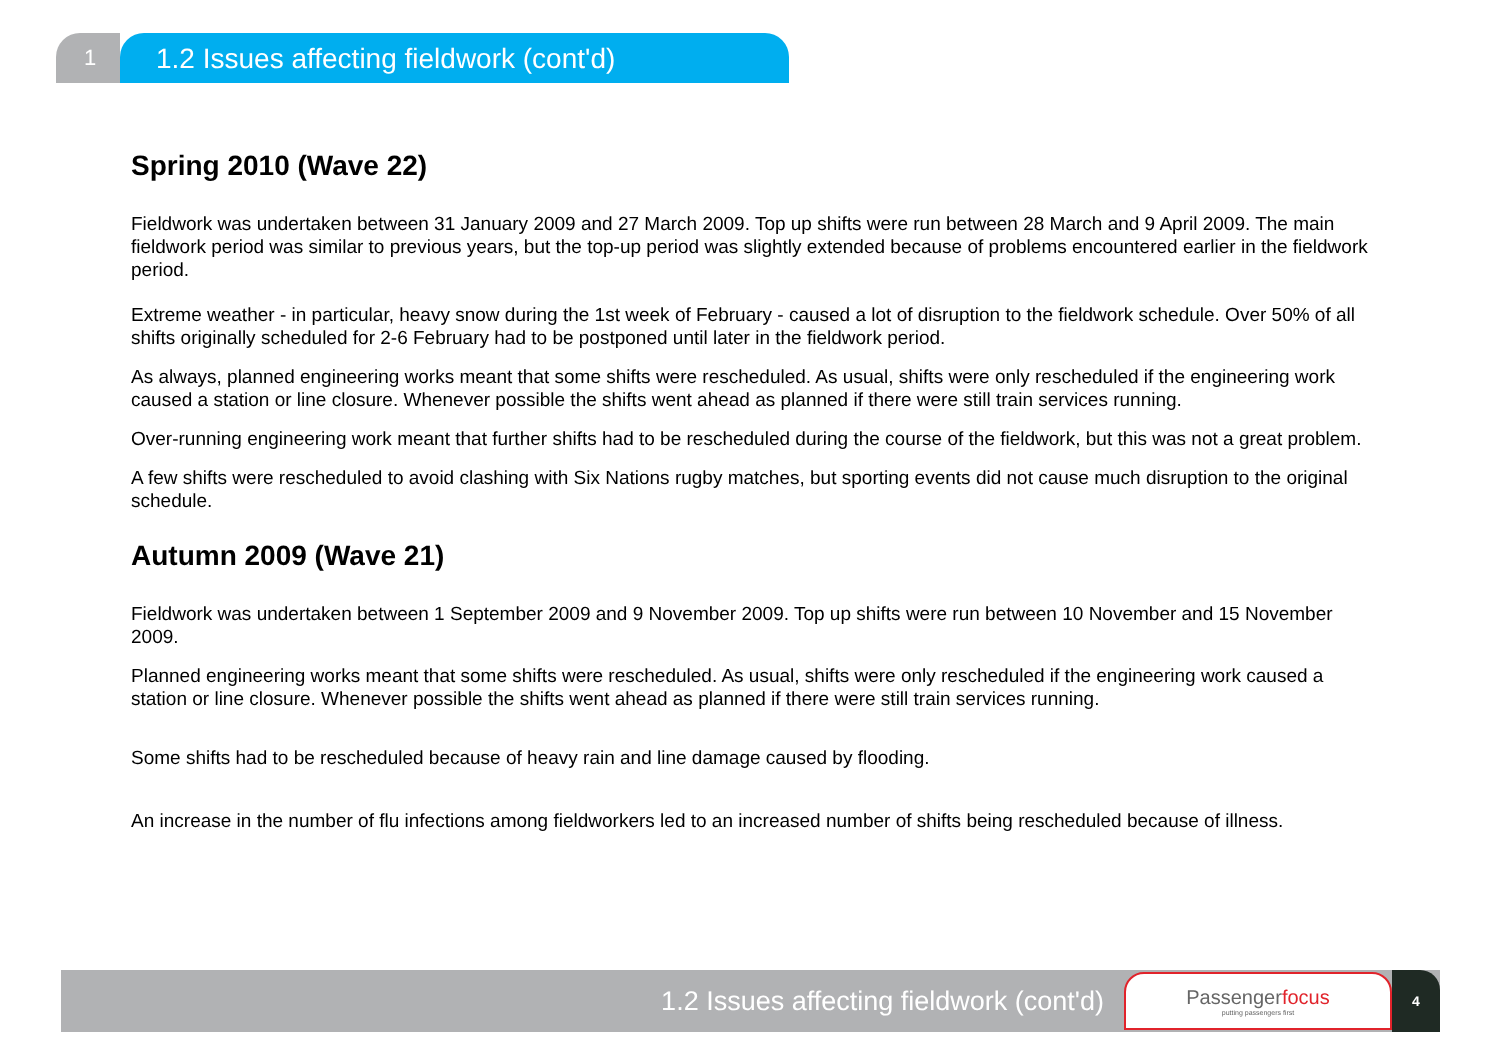1
1.2 Issues affecting fieldwork (cont'd)
Spring 2010 (Wave 22)
Fieldwork was undertaken between 31 January 2009 and 27 March 2009. Top up shifts were run between 28 March and 9 April 2009. The main fieldwork period was similar to previous years, but the top-up period was slightly extended because of problems encountered earlier in the fieldwork period.
Extreme weather - in particular, heavy snow during the 1st week of February - caused a lot of disruption to the fieldwork schedule. Over 50% of all shifts originally scheduled for 2-6 February had to be postponed until later in the fieldwork period.
As always, planned engineering works meant that some shifts were rescheduled. As usual, shifts were only rescheduled if the engineering work caused a station or line closure. Whenever possible the shifts went ahead as planned if there were still train services running.
Over-running engineering work meant that further shifts had to be rescheduled during the course of the fieldwork, but this was not a great problem.
A few shifts were rescheduled to avoid clashing with Six Nations rugby matches, but sporting events did not cause much disruption to the original schedule.
Autumn 2009 (Wave 21)
Fieldwork was undertaken between 1 September 2009 and 9 November 2009. Top up shifts were run between 10 November and 15 November 2009.
Planned engineering works meant that some shifts were rescheduled. As usual, shifts were only rescheduled if the engineering work caused a station or line closure. Whenever possible the shifts went ahead as planned if there were still train services running.
Some shifts had to be rescheduled because of heavy rain and line damage caused by flooding.
An increase in the number of flu infections among fieldworkers led to an increased number of shifts being rescheduled because of illness.
1.2 Issues affecting fieldwork (cont'd)
Passengerfocus
putting passengers first
4